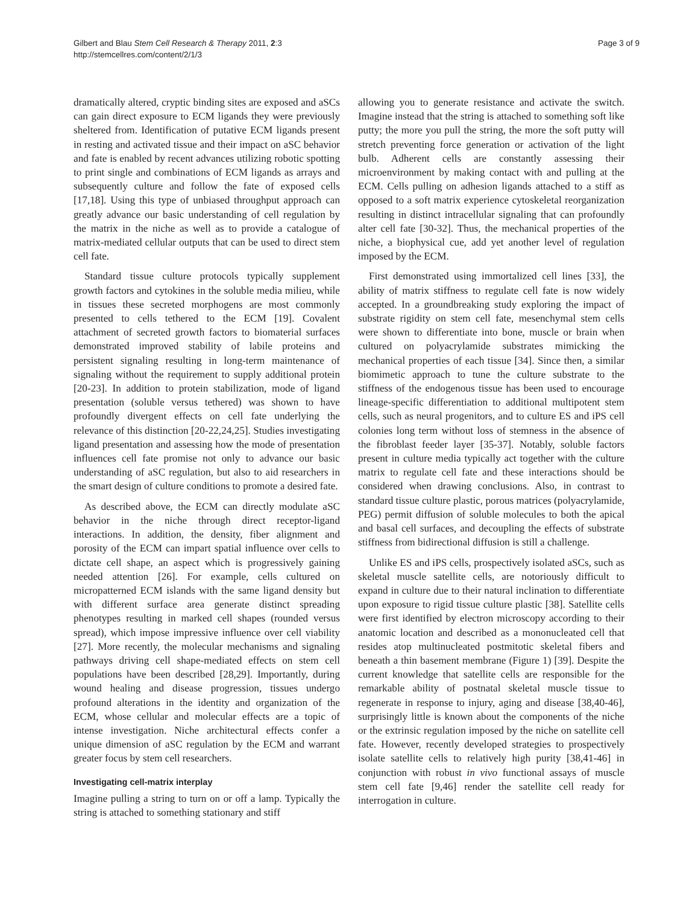Gilbert and Blau Stem Cell Research & Therapy 2011, 2:3
http://stemcellres.com/content/2/1/3
Page 3 of 9
dramatically altered, cryptic binding sites are exposed and aSCs can gain direct exposure to ECM ligands they were previously sheltered from. Identification of putative ECM ligands present in resting and activated tissue and their impact on aSC behavior and fate is enabled by recent advances utilizing robotic spotting to print single and combinations of ECM ligands as arrays and subsequently culture and follow the fate of exposed cells [17,18]. Using this type of unbiased throughput approach can greatly advance our basic understanding of cell regulation by the matrix in the niche as well as to provide a catalogue of matrix-mediated cellular outputs that can be used to direct stem cell fate.
Standard tissue culture protocols typically supplement growth factors and cytokines in the soluble media milieu, while in tissues these secreted morphogens are most commonly presented to cells tethered to the ECM [19]. Covalent attachment of secreted growth factors to biomaterial surfaces demonstrated improved stability of labile proteins and persistent signaling resulting in long-term maintenance of signaling without the requirement to supply additional protein [20-23]. In addition to protein stabilization, mode of ligand presentation (soluble versus tethered) was shown to have profoundly divergent effects on cell fate underlying the relevance of this distinction [20-22,24,25]. Studies investigating ligand presentation and assessing how the mode of presentation influences cell fate promise not only to advance our basic understanding of aSC regulation, but also to aid researchers in the smart design of culture conditions to promote a desired fate.
As described above, the ECM can directly modulate aSC behavior in the niche through direct receptor-ligand interactions. In addition, the density, fiber alignment and porosity of the ECM can impart spatial influence over cells to dictate cell shape, an aspect which is progressively gaining needed attention [26]. For example, cells cultured on micropatterned ECM islands with the same ligand density but with different surface area generate distinct spreading phenotypes resulting in marked cell shapes (rounded versus spread), which impose impressive influence over cell viability [27]. More recently, the molecular mechanisms and signaling pathways driving cell shape-mediated effects on stem cell populations have been described [28,29]. Importantly, during wound healing and disease progression, tissues undergo profound alterations in the identity and organization of the ECM, whose cellular and molecular effects are a topic of intense investigation. Niche architectural effects confer a unique dimension of aSC regulation by the ECM and warrant greater focus by stem cell researchers.
Investigating cell-matrix interplay
Imagine pulling a string to turn on or off a lamp. Typically the string is attached to something stationary and stiff
allowing you to generate resistance and activate the switch. Imagine instead that the string is attached to something soft like putty; the more you pull the string, the more the soft putty will stretch preventing force generation or activation of the light bulb. Adherent cells are constantly assessing their microenvironment by making contact with and pulling at the ECM. Cells pulling on adhesion ligands attached to a stiff as opposed to a soft matrix experience cytoskeletal reorganization resulting in distinct intracellular signaling that can profoundly alter cell fate [30-32]. Thus, the mechanical properties of the niche, a biophysical cue, add yet another level of regulation imposed by the ECM.
First demonstrated using immortalized cell lines [33], the ability of matrix stiffness to regulate cell fate is now widely accepted. In a groundbreaking study exploring the impact of substrate rigidity on stem cell fate, mesenchymal stem cells were shown to differentiate into bone, muscle or brain when cultured on polyacrylamide substrates mimicking the mechanical properties of each tissue [34]. Since then, a similar biomimetic approach to tune the culture substrate to the stiffness of the endogenous tissue has been used to encourage lineage-specific differentiation to additional multipotent stem cells, such as neural progenitors, and to culture ES and iPS cell colonies long term without loss of stemness in the absence of the fibroblast feeder layer [35-37]. Notably, soluble factors present in culture media typically act together with the culture matrix to regulate cell fate and these interactions should be considered when drawing conclusions. Also, in contrast to standard tissue culture plastic, porous matrices (polyacrylamide, PEG) permit diffusion of soluble molecules to both the apical and basal cell surfaces, and decoupling the effects of substrate stiffness from bidirectional diffusion is still a challenge.
Unlike ES and iPS cells, prospectively isolated aSCs, such as skeletal muscle satellite cells, are notoriously difficult to expand in culture due to their natural inclination to differentiate upon exposure to rigid tissue culture plastic [38]. Satellite cells were first identified by electron microscopy according to their anatomic location and described as a mononucleated cell that resides atop multinucleated postmitotic skeletal fibers and beneath a thin basement membrane (Figure 1) [39]. Despite the current knowledge that satellite cells are responsible for the remarkable ability of postnatal skeletal muscle tissue to regenerate in response to injury, aging and disease [38,40-46], surprisingly little is known about the components of the niche or the extrinsic regulation imposed by the niche on satellite cell fate. However, recently developed strategies to prospectively isolate satellite cells to relatively high purity [38,41-46] in conjunction with robust in vivo functional assays of muscle stem cell fate [9,46] render the satellite cell ready for interrogation in culture.